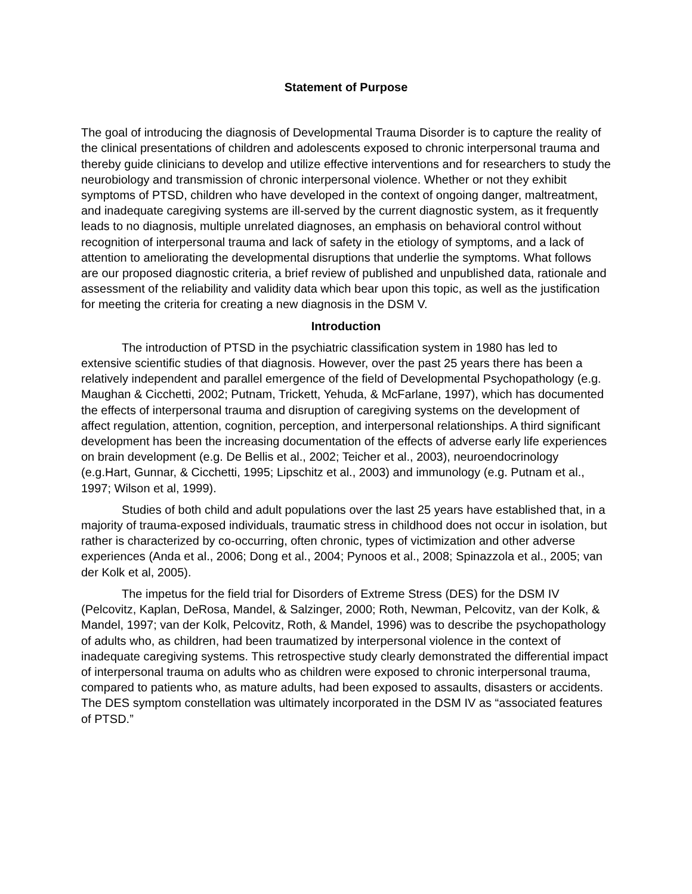Statement of Purpose
The goal of introducing the diagnosis of Developmental Trauma Disorder is to capture the reality of the clinical presentations of children and adolescents exposed to chronic interpersonal trauma and thereby guide clinicians to develop and utilize effective interventions and for researchers to study the neurobiology and transmission of chronic interpersonal violence. Whether or not they exhibit symptoms of PTSD, children who have developed in the context of ongoing danger, maltreatment, and inadequate caregiving systems are ill-served by the current diagnostic system, as it frequently leads to no diagnosis, multiple unrelated diagnoses, an emphasis on behavioral control without recognition of interpersonal trauma and lack of safety in the etiology of symptoms, and a lack of attention to ameliorating the developmental disruptions that underlie the symptoms. What follows are our proposed diagnostic criteria, a brief review of published and unpublished data, rationale and assessment of the reliability and validity data which bear upon this topic, as well as the justification for meeting the criteria for creating a new diagnosis in the DSM V.
Introduction
The introduction of PTSD in the psychiatric classification system in 1980 has led to extensive scientific studies of that diagnosis. However, over the past 25 years there has been a relatively independent and parallel emergence of the field of Developmental Psychopathology (e.g. Maughan & Cicchetti, 2002; Putnam, Trickett, Yehuda, & McFarlane, 1997), which has documented the effects of interpersonal trauma and disruption of caregiving systems on the development of affect regulation, attention, cognition, perception, and interpersonal relationships. A third significant development has been the increasing documentation of the effects of adverse early life experiences on brain development (e.g. De Bellis et al., 2002; Teicher et al., 2003), neuroendocrinology (e.g.Hart, Gunnar, & Cicchetti, 1995; Lipschitz et al., 2003) and immunology (e.g. Putnam et al., 1997; Wilson et al, 1999).
Studies of both child and adult populations over the last 25 years have established that, in a majority of trauma-exposed individuals, traumatic stress in childhood does not occur in isolation, but rather is characterized by co-occurring, often chronic, types of victimization and other adverse experiences (Anda et al., 2006; Dong et al., 2004; Pynoos et al., 2008; Spinazzola et al., 2005; van der Kolk et al, 2005).
The impetus for the field trial for Disorders of Extreme Stress (DES) for the DSM IV (Pelcovitz, Kaplan, DeRosa, Mandel, & Salzinger, 2000; Roth, Newman, Pelcovitz, van der Kolk, & Mandel, 1997; van der Kolk, Pelcovitz, Roth, & Mandel, 1996) was to describe the psychopathology of adults who, as children, had been traumatized by interpersonal violence in the context of inadequate caregiving systems. This retrospective study clearly demonstrated the differential impact of interpersonal trauma on adults who as children were exposed to chronic interpersonal trauma, compared to patients who, as mature adults, had been exposed to assaults, disasters or accidents. The DES symptom constellation was ultimately incorporated in the DSM IV as “associated features of PTSD.”